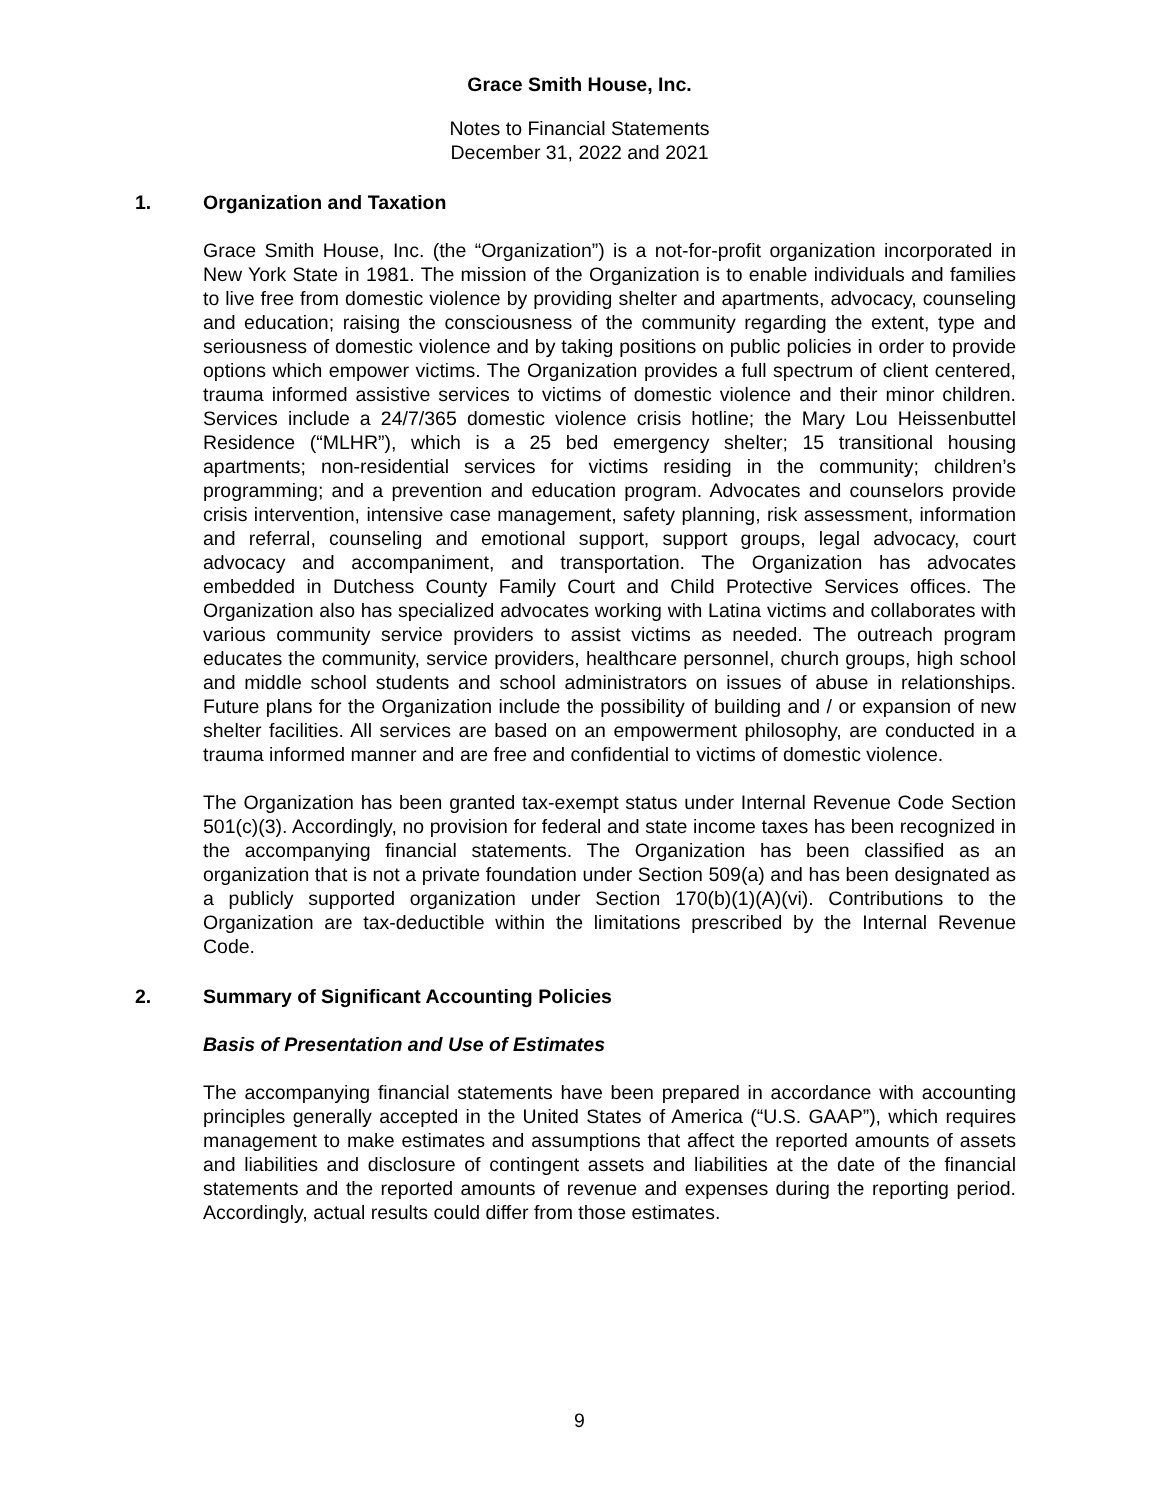Grace Smith House, Inc.
Notes to Financial Statements
December 31, 2022 and 2021
1. Organization and Taxation
Grace Smith House, Inc. (the “Organization”) is a not-for-profit organization incorporated in New York State in 1981. The mission of the Organization is to enable individuals and families to live free from domestic violence by providing shelter and apartments, advocacy, counseling and education; raising the consciousness of the community regarding the extent, type and seriousness of domestic violence and by taking positions on public policies in order to provide options which empower victims. The Organization provides a full spectrum of client centered, trauma informed assistive services to victims of domestic violence and their minor children. Services include a 24/7/365 domestic violence crisis hotline; the Mary Lou Heissenbuttel Residence (“MLHR”), which is a 25 bed emergency shelter; 15 transitional housing apartments; non-residential services for victims residing in the community; children’s programming; and a prevention and education program. Advocates and counselors provide crisis intervention, intensive case management, safety planning, risk assessment, information and referral, counseling and emotional support, support groups, legal advocacy, court advocacy and accompaniment, and transportation. The Organization has advocates embedded in Dutchess County Family Court and Child Protective Services offices. The Organization also has specialized advocates working with Latina victims and collaborates with various community service providers to assist victims as needed. The outreach program educates the community, service providers, healthcare personnel, church groups, high school and middle school students and school administrators on issues of abuse in relationships. Future plans for the Organization include the possibility of building and / or expansion of new shelter facilities. All services are based on an empowerment philosophy, are conducted in a trauma informed manner and are free and confidential to victims of domestic violence.
The Organization has been granted tax-exempt status under Internal Revenue Code Section 501(c)(3). Accordingly, no provision for federal and state income taxes has been recognized in the accompanying financial statements. The Organization has been classified as an organization that is not a private foundation under Section 509(a) and has been designated as a publicly supported organization under Section 170(b)(1)(A)(vi). Contributions to the Organization are tax-deductible within the limitations prescribed by the Internal Revenue Code.
2. Summary of Significant Accounting Policies
Basis of Presentation and Use of Estimates
The accompanying financial statements have been prepared in accordance with accounting principles generally accepted in the United States of America (“U.S. GAAP”), which requires management to make estimates and assumptions that affect the reported amounts of assets and liabilities and disclosure of contingent assets and liabilities at the date of the financial statements and the reported amounts of revenue and expenses during the reporting period. Accordingly, actual results could differ from those estimates.
9